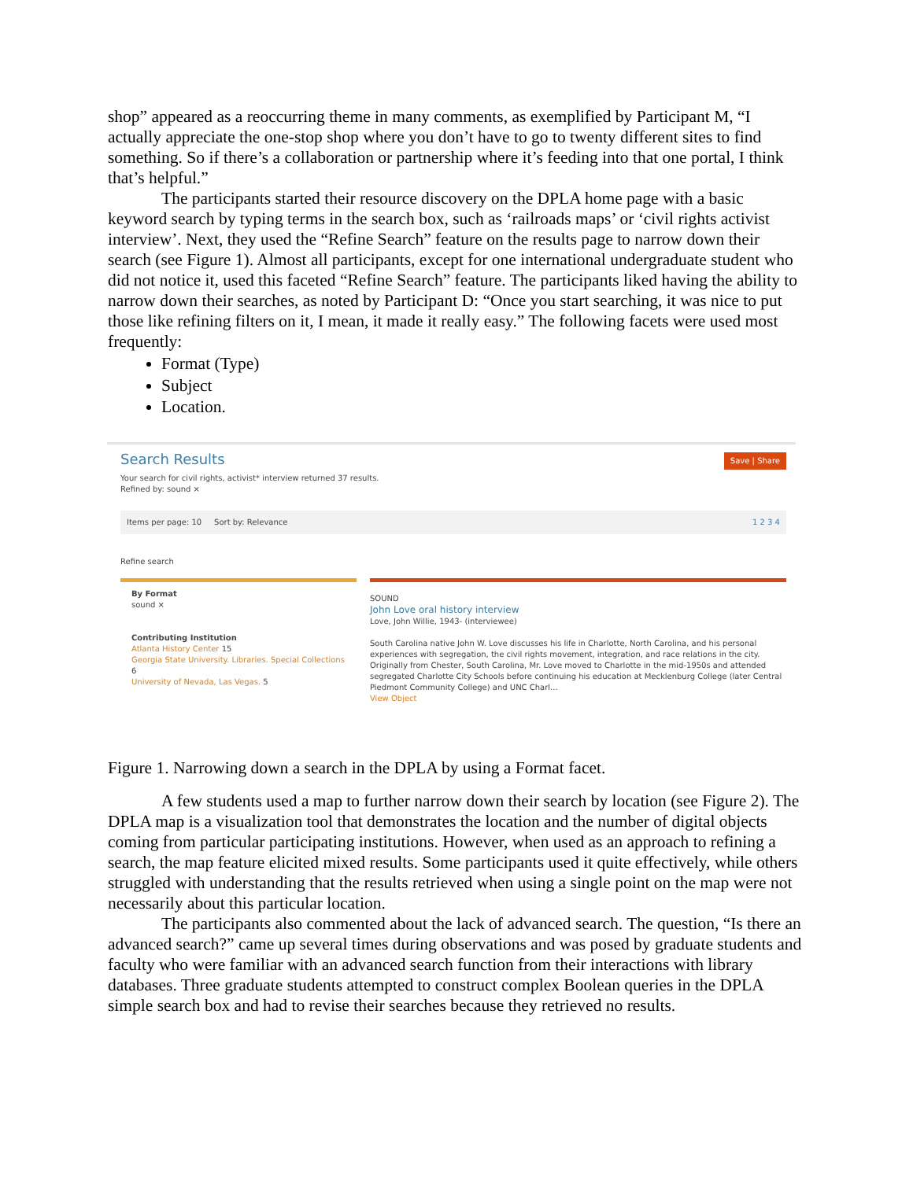shop” appeared as a reoccurring theme in many comments, as exemplified by Participant M, “I actually appreciate the one-stop shop where you don’t have to go to twenty different sites to find something. So if there’s a collaboration or partnership where it’s feeding into that one portal, I think that’s helpful.”
The participants started their resource discovery on the DPLA home page with a basic keyword search by typing terms in the search box, such as ‘railroads maps’ or ‘civil rights activist interview’. Next, they used the “Refine Search” feature on the results page to narrow down their search (see Figure 1). Almost all participants, except for one international undergraduate student who did not notice it, used this faceted “Refine Search” feature. The participants liked having the ability to narrow down their searches, as noted by Participant D: “Once you start searching, it was nice to put those like refining filters on it, I mean, it made it really easy.” The following facets were used most frequently:
Format (Type)
Subject
Location.
Search Results
Save | Share
Your search for civil rights, activist* interview returned 37 results.
Refined by: sound ×
Items per page: 10 Sort by: Relevance 1 2 3 4
Refine search
By Format
sound ×
Contributing Institution
Atlanta History Center 15
Georgia State University. Libraries. Special Collections 6
University of Nevada, Las Vegas. 5
SOUND
John Love oral history interview
Love, John Willie, 1943- (interviewee)
South Carolina native John W. Love discusses his life in Charlotte, North Carolina, and his personal experiences with segregation, the civil rights movement, integration, and race relations in the city. Originally from Chester, South Carolina, Mr. Love moved to Charlotte in the mid-1950s and attended segregated Charlotte City Schools before continuing his education at Mecklenburg College (later Central Piedmont Community College) and UNC Charl...
View Object
Figure 1. Narrowing down a search in the DPLA by using a Format facet.
A few students used a map to further narrow down their search by location (see Figure 2). The DPLA map is a visualization tool that demonstrates the location and the number of digital objects coming from particular participating institutions. However, when used as an approach to refining a search, the map feature elicited mixed results. Some participants used it quite effectively, while others struggled with understanding that the results retrieved when using a single point on the map were not necessarily about this particular location.
The participants also commented about the lack of advanced search. The question, “Is there an advanced search?” came up several times during observations and was posed by graduate students and faculty who were familiar with an advanced search function from their interactions with library databases. Three graduate students attempted to construct complex Boolean queries in the DPLA simple search box and had to revise their searches because they retrieved no results.